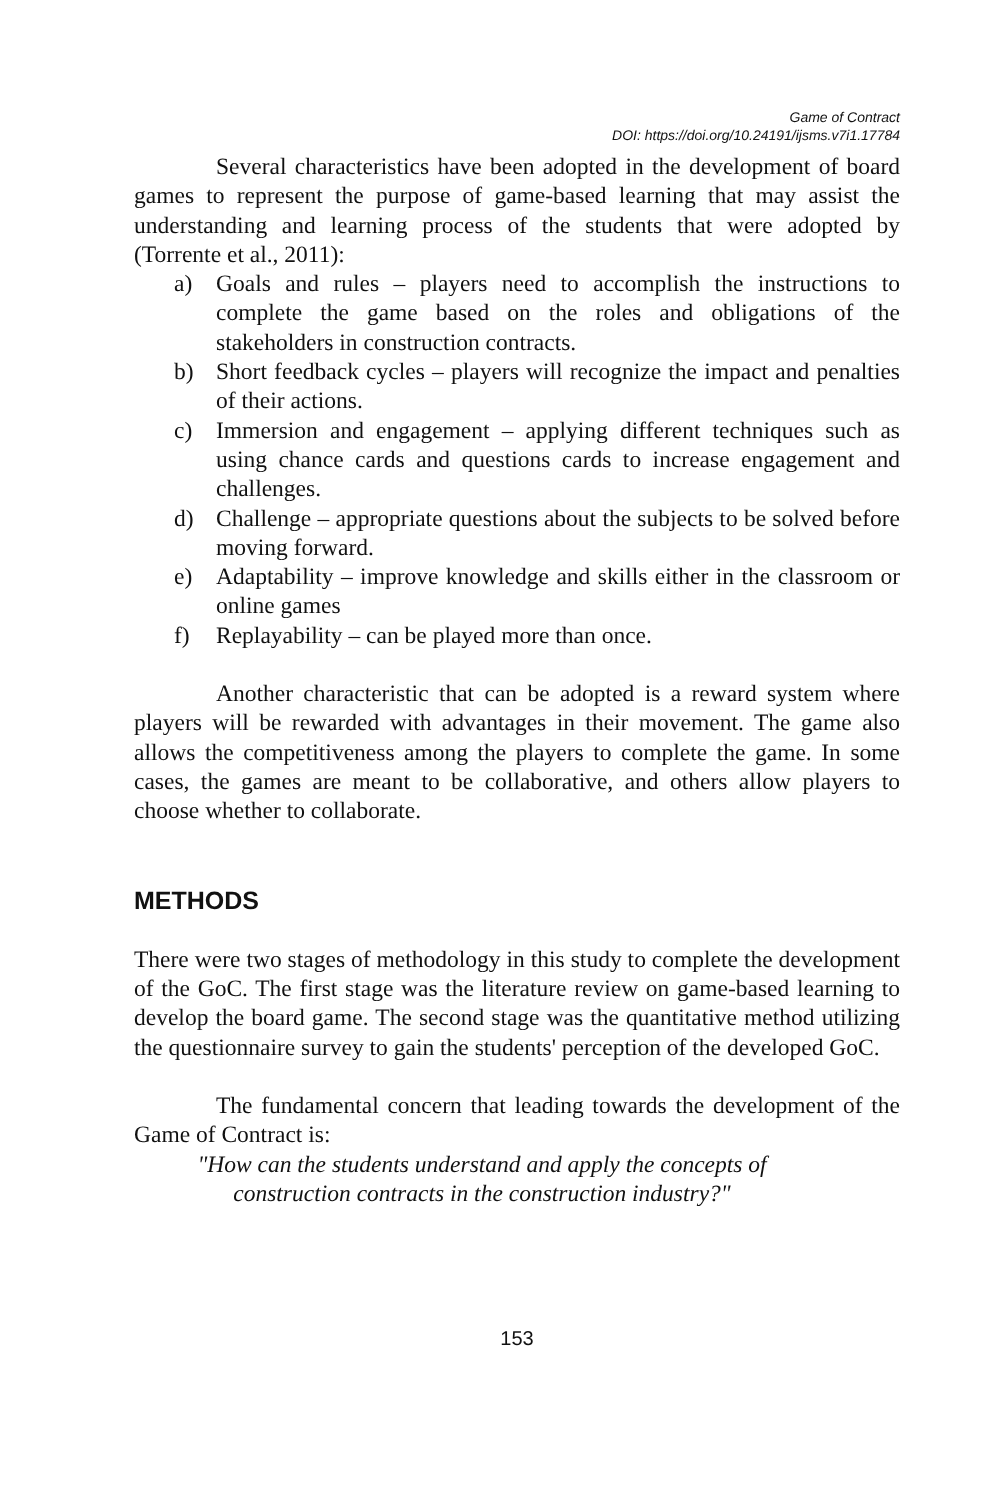Game of Contract
DOI: https://doi.org/10.24191/ijsms.v7i1.17784
Several characteristics have been adopted in the development of board games to represent the purpose of game-based learning that may assist the understanding and learning process of the students that were adopted by (Torrente et al., 2011):
a) Goals and rules – players need to accomplish the instructions to complete the game based on the roles and obligations of the stakeholders in construction contracts.
b) Short feedback cycles – players will recognize the impact and penalties of their actions.
c) Immersion and engagement – applying different techniques such as using chance cards and questions cards to increase engagement and challenges.
d) Challenge – appropriate questions about the subjects to be solved before moving forward.
e) Adaptability – improve knowledge and skills either in the classroom or online games
f) Replayability – can be played more than once.
Another characteristic that can be adopted is a reward system where players will be rewarded with advantages in their movement. The game also allows the competitiveness among the players to complete the game. In some cases, the games are meant to be collaborative, and others allow players to choose whether to collaborate.
METHODS
There were two stages of methodology in this study to complete the development of the GoC. The first stage was the literature review on game-based learning to develop the board game. The second stage was the quantitative method utilizing the questionnaire survey to gain the students' perception of the developed GoC.
The fundamental concern that leading towards the development of the Game of Contract is:
"How can the students understand and apply the concepts of
construction contracts in the construction industry?"
153